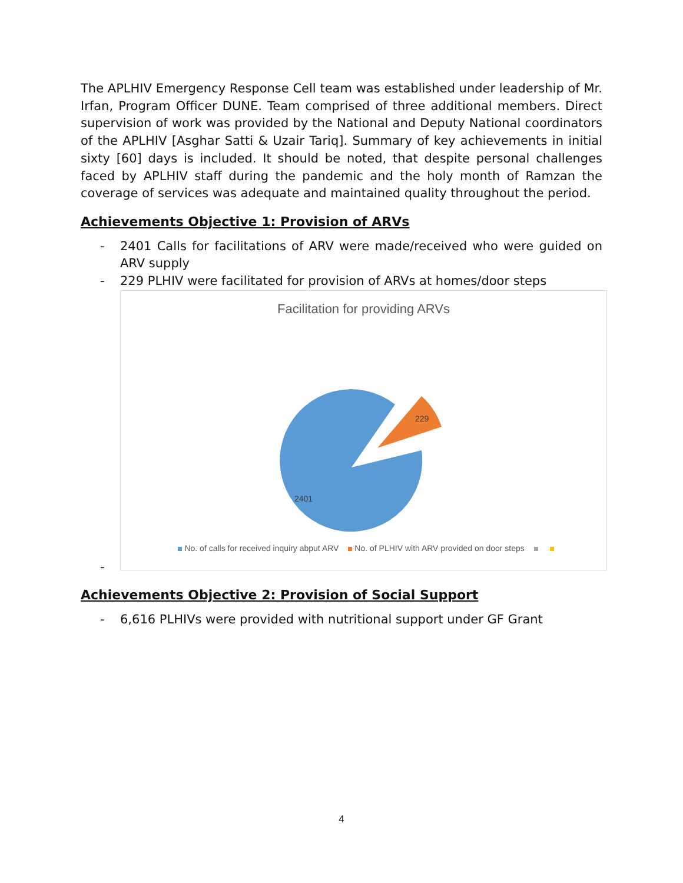The APLHIV Emergency Response Cell team was established under leadership of Mr. Irfan, Program Officer DUNE. Team comprised of three additional members. Direct supervision of work was provided by the National and Deputy National coordinators of the APLHIV [Asghar Satti & Uzair Tariq]. Summary of key achievements in initial sixty [60] days is included. It should be noted, that despite personal challenges faced by APLHIV staff during the pandemic and the holy month of Ramzan the coverage of services was adequate and maintained quality throughout the period.
Achievements Objective 1: Provision of ARVs
- 2401 Calls for facilitations of ARV were made/received who were guided on ARV supply
- 229 PLHIV were facilitated for provision of ARVs at homes/door steps
Facilitation for providing ARVs
229
2401
No. of calls for received inquiry abput ARV No. of PLHIV with ARV provided on door steps
-
Achievements Objective 2: Provision of Social Support
- 6,616 PLHIVs were provided with nutritional support under GF Grant
4